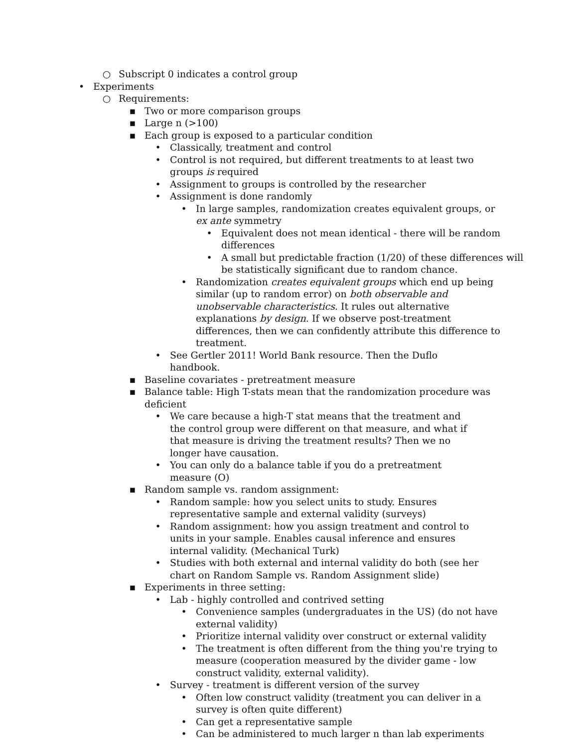○ Subscript 0 indicates a control group
• Experiments
○ Requirements:
▪ Two or more comparison groups
▪ Large n (>100)
▪ Each group is exposed to a particular condition
• Classically, treatment and control
• Control is not required, but different treatments to at least two groups is required
• Assignment to groups is controlled by the researcher
• Assignment is done randomly
• In large samples, randomization creates equivalent groups, or ex ante symmetry
• Equivalent does not mean identical - there will be random differences
• A small but predictable fraction (1/20) of these differences will be statistically significant due to random chance.
• Randomization creates equivalent groups which end up being similar (up to random error) on both observable and unobservable characteristics. It rules out alternative explanations by design. If we observe post-treatment differences, then we can confidently attribute this difference to treatment.
• See Gertler 2011! World Bank resource. Then the Duflo handbook.
▪ Baseline covariates - pretreatment measure
▪ Balance table: High T-stats mean that the randomization procedure was deficient
• We care because a high-T stat means that the treatment and the control group were different on that measure, and what if that measure is driving the treatment results? Then we no longer have causation.
• You can only do a balance table if you do a pretreatment measure (O)
▪ Random sample vs. random assignment:
• Random sample: how you select units to study. Ensures representative sample and external validity (surveys)
• Random assignment: how you assign treatment and control to units in your sample. Enables causal inference and ensures internal validity. (Mechanical Turk)
• Studies with both external and internal validity do both (see her chart on Random Sample vs. Random Assignment slide)
▪ Experiments in three setting:
• Lab - highly controlled and contrived setting
• Convenience samples (undergraduates in the US) (do not have external validity)
• Prioritize internal validity over construct or external validity
• The treatment is often different from the thing you're trying to measure (cooperation measured by the divider game - low construct validity, external validity).
• Survey - treatment is different version of the survey
• Often low construct validity (treatment you can deliver in a survey is often quite different)
• Can get a representative sample
• Can be administered to much larger n than lab experiments